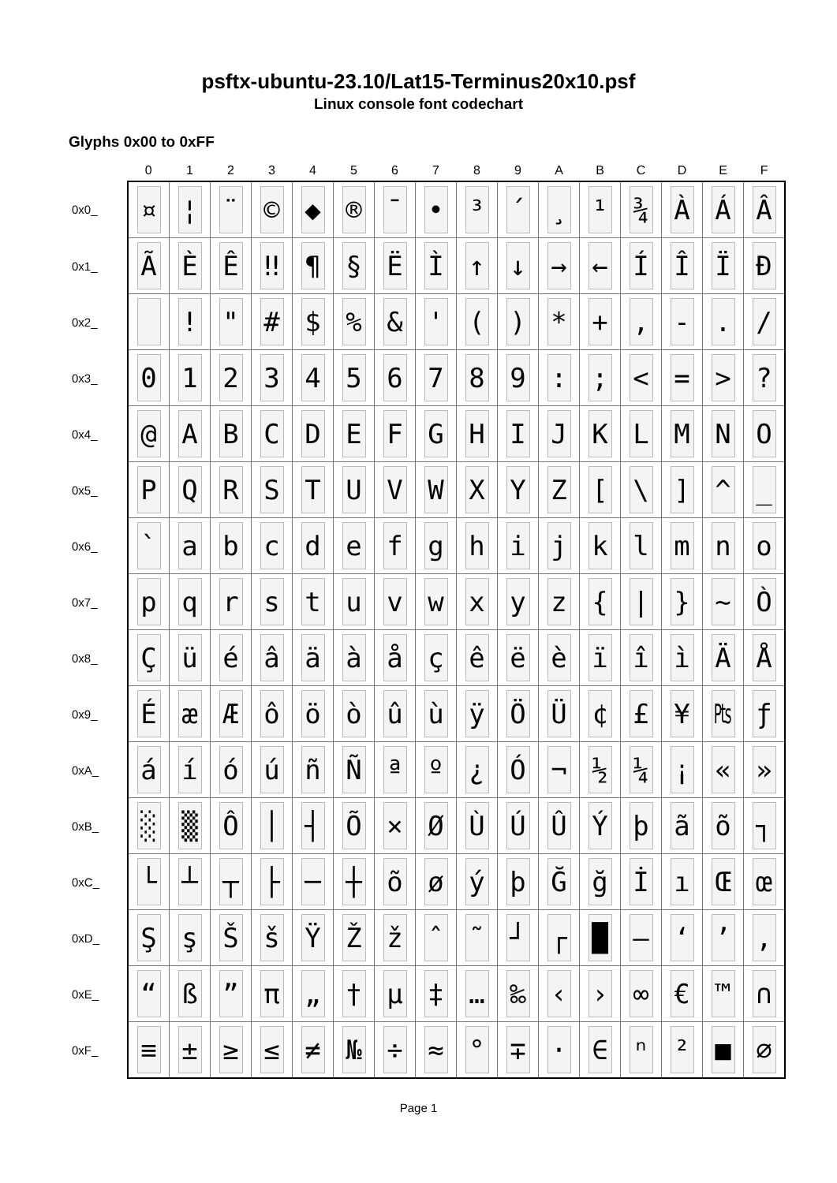psftx-ubuntu-23.10/Lat15-Terminus20x10.psf
Linux console font codechart
Glyphs 0x00 to 0xFF
| | 0 | 1 | 2 | 3 | 4 | 5 | 6 | 7 | 8 | 9 | A | B | C | D | E | F |
| --- | --- | --- | --- | --- | --- | --- | --- | --- | --- | --- | --- | --- | --- | --- | --- | --- |
| 0x0_ | ¤ | ¦ | ¨ | © | ◆ | ® | ¯ | • | ³ | ´ | ¸ | ¹ | ¾ | À | Á | Â |
| 0x1_ | Ã | È | Ê | ‼ | ¶ | § | Ë | Ì | ↑ | ↓ | → | ← | Í | Î | Ï | Ð |
| 0x2_ | | ! | " | # | $ | % | & | ' | ( | ) | * | + | , | - | . | / |
| 0x3_ | 0 | 1 | 2 | 3 | 4 | 5 | 6 | 7 | 8 | 9 | : | ; | < | = | > | ? |
| 0x4_ | @ | A | B | C | D | E | F | G | H | I | J | K | L | M | N | O |
| 0x5_ | P | Q | R | S | T | U | V | W | X | Y | Z | [ | \ | ] | ^ | _ |
| 0x6_ | ` | a | b | c | d | e | f | g | h | i | j | k | l | m | n | o |
| 0x7_ | p | q | r | s | t | u | v | w | x | y | z | { | / | } | ~ | Ò |
| 0x8_ | Ç | ü | é | â | ä | à | å | ç | ê | ë | è | ï | î | ì | Ä | Å |
| 0x9_ | É | æ | Æ | ô | ö | ò | û | ù | ÿ | Ö | Ü | ¢ | £ | ¥ | ₧ | ƒ |
| 0xA_ | á | í | ó | ú | ñ | Ñ | ª | º | ¿ | Ó | ¬ | ½ | ¼ | ¡ | « | » |
| 0xB_ | ░ | ▒ | Ô | │ | ┤ | Õ | × | Ø | Ù | Ú | Û | Ý | þ | ã | õ | ┐ |
| 0xC_ | └ | ┴ | ┬ | ├ | ─ | ┼ | õ | ø | ý | þ | Ğ | ğ | İ | ı | Œ | œ |
| 0xD_ | Ş | ş | Š | š | Ÿ | Ž | ž | ˆ | ˜ | ┘ | ┌ | █ | ― | ‘ | ’ | ‚ |
| 0xE_ | “ | ß | ” | π | „ | † | µ | ‡ | … | ‰ | ‹ | › | ∞ | € | ™ | ∩ |
| 0xF_ | ≡ | ± | ≥ | ≤ | ≠ | № | ÷ | ≈ | ° | ∓ | · | ∈ | ⁿ | ² | ■ | ∅ |
Page 1